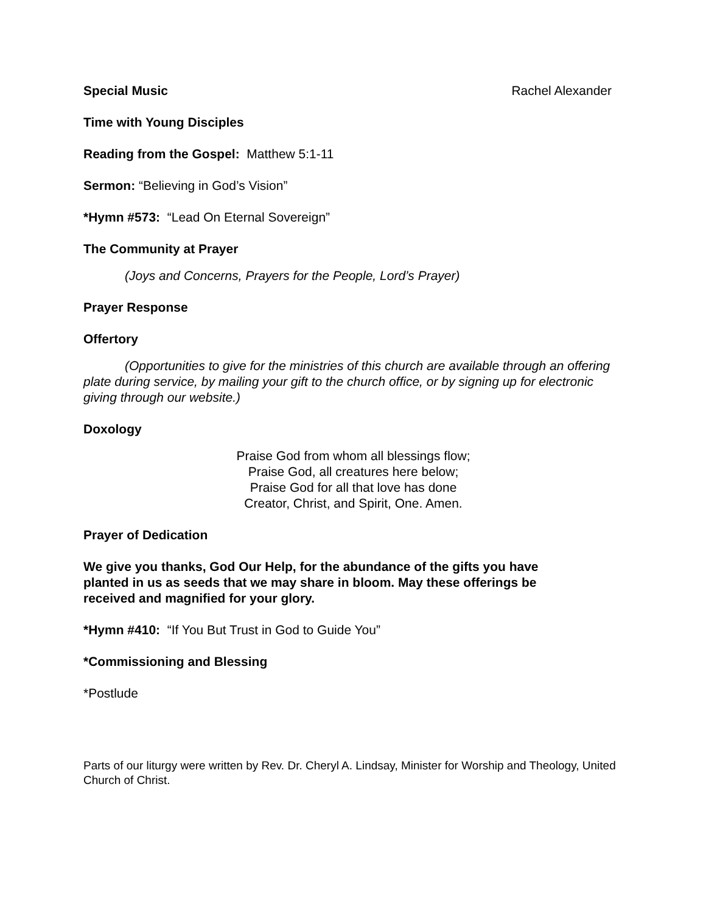Special Music Rachel Alexander
Time with Young Disciples
Reading from the Gospel: Matthew 5:1-11
Sermon: “Believing in God’s Vision”
*Hymn #573: “Lead On Eternal Sovereign”
The Community at Prayer
(Joys and Concerns, Prayers for the People, Lord’s Prayer)
Prayer Response
Offertory
(Opportunities to give for the ministries of this church are available through an offering plate during service, by mailing your gift to the church office, or by signing up for electronic giving through our website.)
Doxology
Praise God from whom all blessings flow;
Praise God, all creatures here below;
Praise God for all that love has done
Creator, Christ, and Spirit, One. Amen.
Prayer of Dedication
We give you thanks, God Our Help, for the abundance of the gifts you have planted in us as seeds that we may share in bloom. May these offerings be received and magnified for your glory.
*Hymn #410: “If You But Trust in God to Guide You”
*Commissioning and Blessing
*Postlude
Parts of our liturgy were written by Rev. Dr. Cheryl A. Lindsay, Minister for Worship and Theology, United Church of Christ.